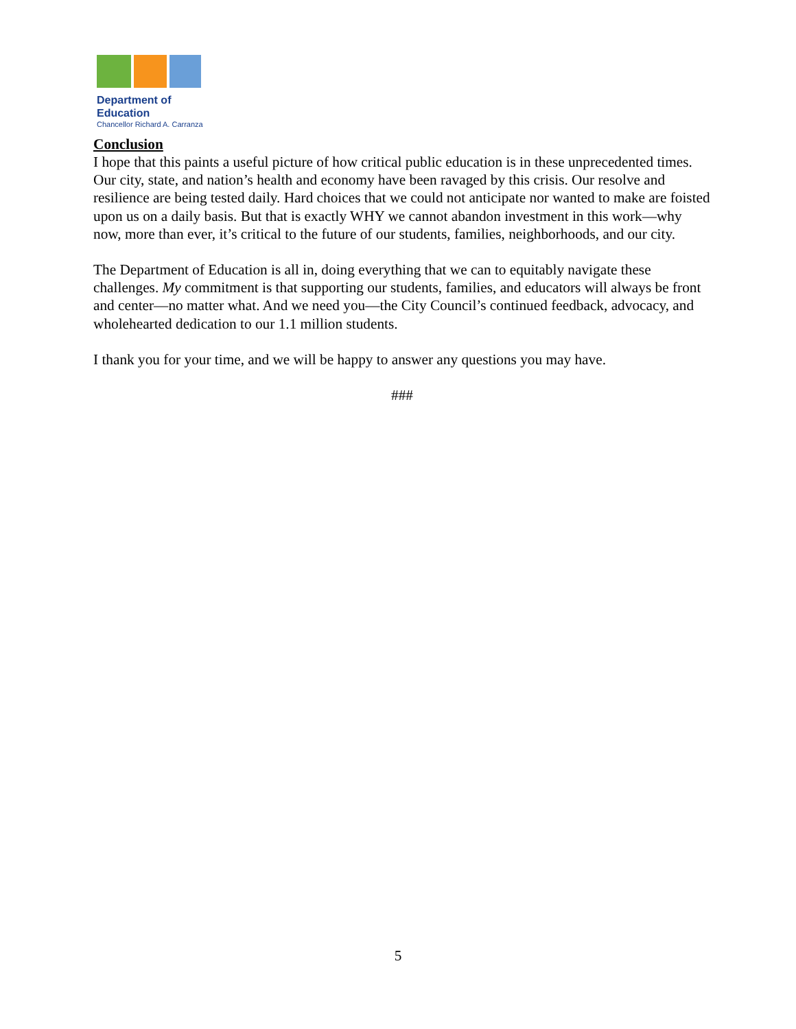Department of
Education
Chancellor Richard A. Carranza
Conclusion
I hope that this paints a useful picture of how critical public education is in these unprecedented times. Our city, state, and nation’s health and economy have been ravaged by this crisis. Our resolve and resilience are being tested daily. Hard choices that we could not anticipate nor wanted to make are foisted upon us on a daily basis. But that is exactly WHY we cannot abandon investment in this work—why now, more than ever, it’s critical to the future of our students, families, neighborhoods, and our city.
The Department of Education is all in, doing everything that we can to equitably navigate these challenges. My commitment is that supporting our students, families, and educators will always be front and center—no matter what. And we need you—the City Council’s continued feedback, advocacy, and wholehearted dedication to our 1.1 million students.
I thank you for your time, and we will be happy to answer any questions you may have.
###
5